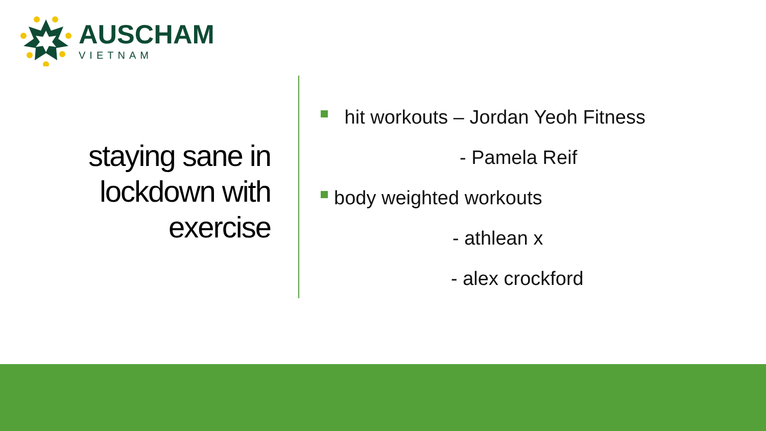AUSCHAM
VIETNAM
staying sane in lockdown with exercise
hit workouts – Jordan Yeoh Fitness
- Pamela Reif
body weighted workouts
- athlean x
- alex crockford